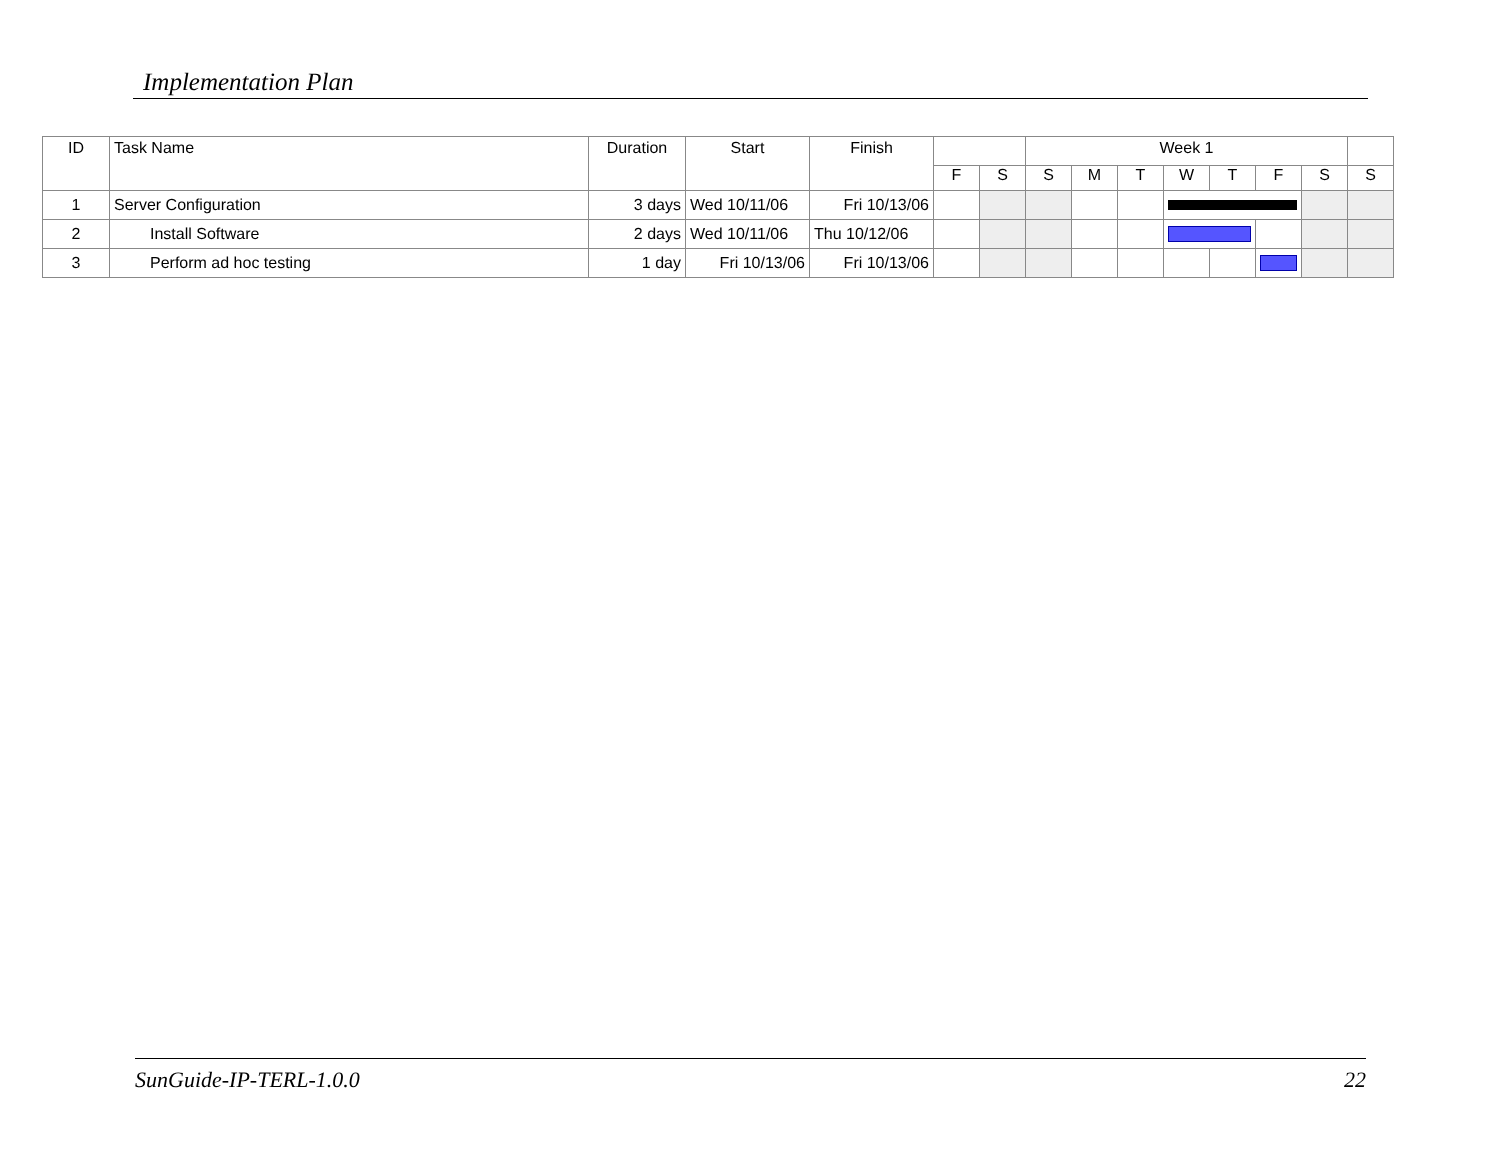Implementation Plan
| ID | Task Name | Duration | Start | Finish | | | Week 1 | | | | | | | |
| --- | --- | --- | --- | --- | --- | --- | --- | --- | --- | --- | --- | --- | --- | --- |
| | | | | | F | S | S | M | T | W | T | F | S | S |
| 1 | Server Configuration | 3 days | Wed 10/11/06 | Fri 10/13/06 | | | | | | | | | | |
| 2 | Install Software | 2 days | Wed 10/11/06 | Thu 10/12/06 | | | | | | | | | | |
| 3 | Perform ad hoc testing | 1 day | Fri 10/13/06 | Fri 10/13/06 | | | | | | | | | | |
SunGuide-IP-TERL-1.0.0 22